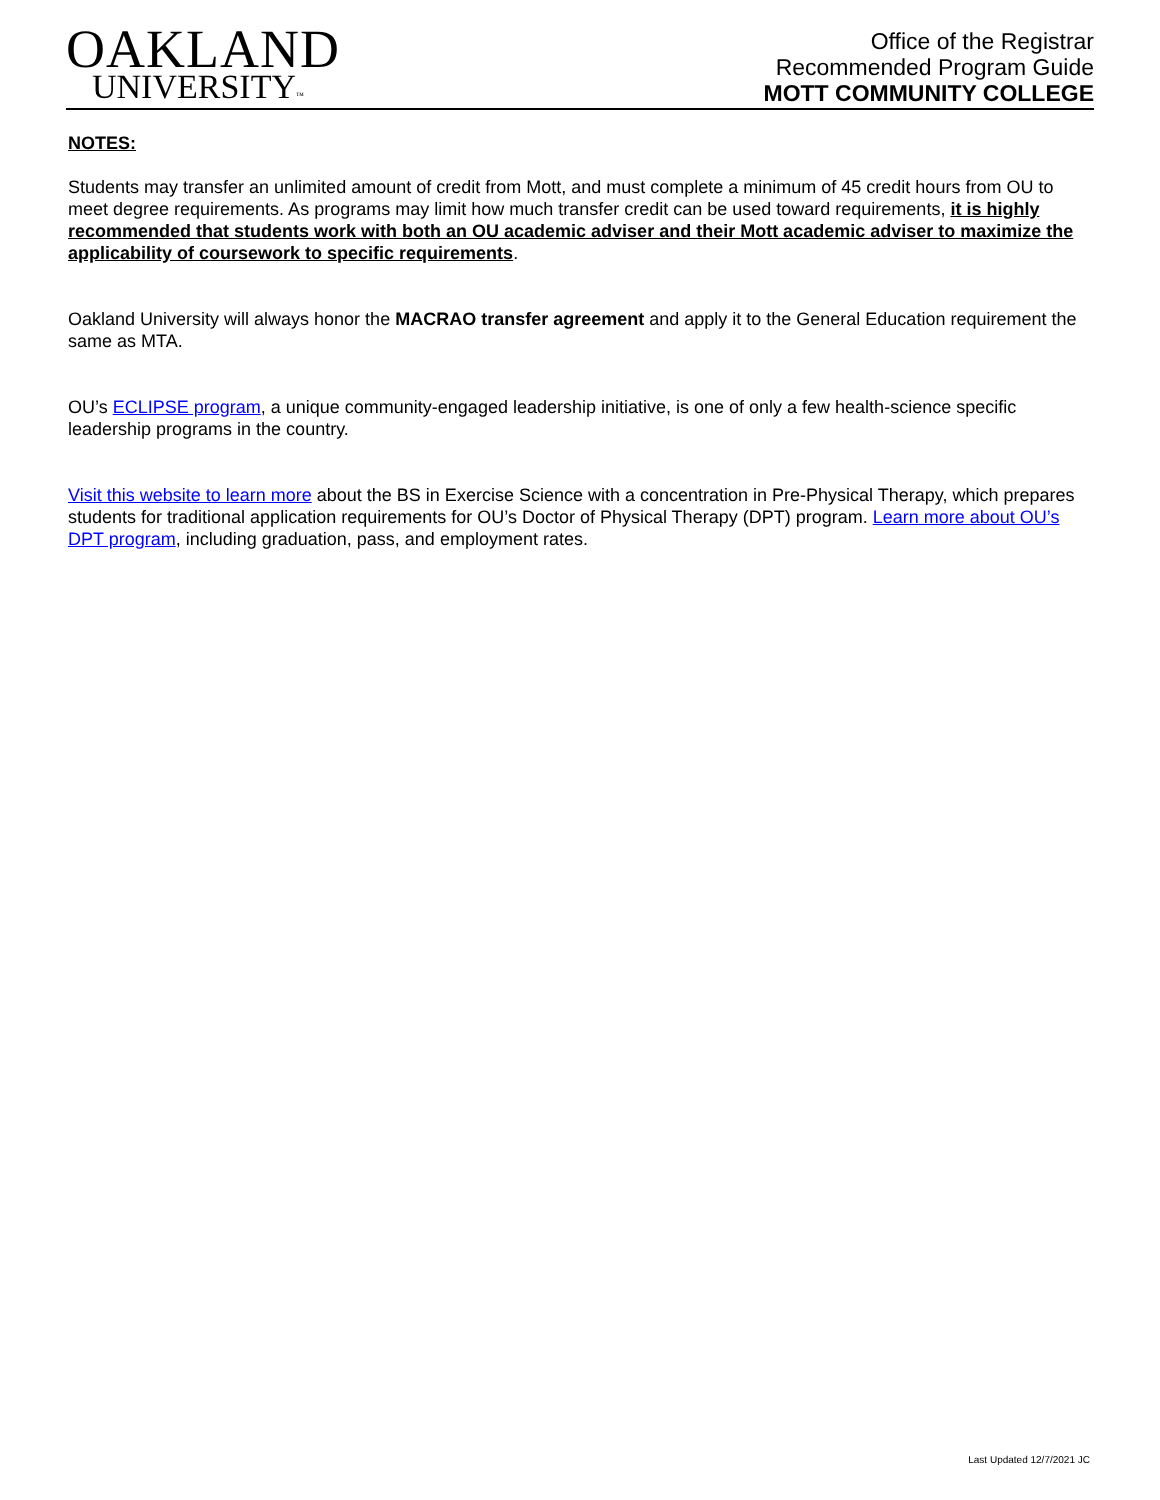OAKLAND
UNIVERSITY™
Office of the Registrar
Recommended Program Guide
MOTT COMMUNITY COLLEGE
NOTES:
Students may transfer an unlimited amount of credit from Mott, and must complete a minimum of 45 credit hours from OU to meet degree requirements. As programs may limit how much transfer credit can be used toward requirements, it is highly recommended that students work with both an OU academic adviser and their Mott academic adviser to maximize the applicability of coursework to specific requirements.
Oakland University will always honor the MACRAO transfer agreement and apply it to the General Education requirement the same as MTA.
OU’s ECLIPSE program, a unique community-engaged leadership initiative, is one of only a few health-science specific leadership programs in the country.
Visit this website to learn more about the BS in Exercise Science with a concentration in Pre-Physical Therapy, which prepares students for traditional application requirements for OU’s Doctor of Physical Therapy (DPT) program. Learn more about OU’s DPT program, including graduation, pass, and employment rates.
Last Updated 12/7/2021 JC